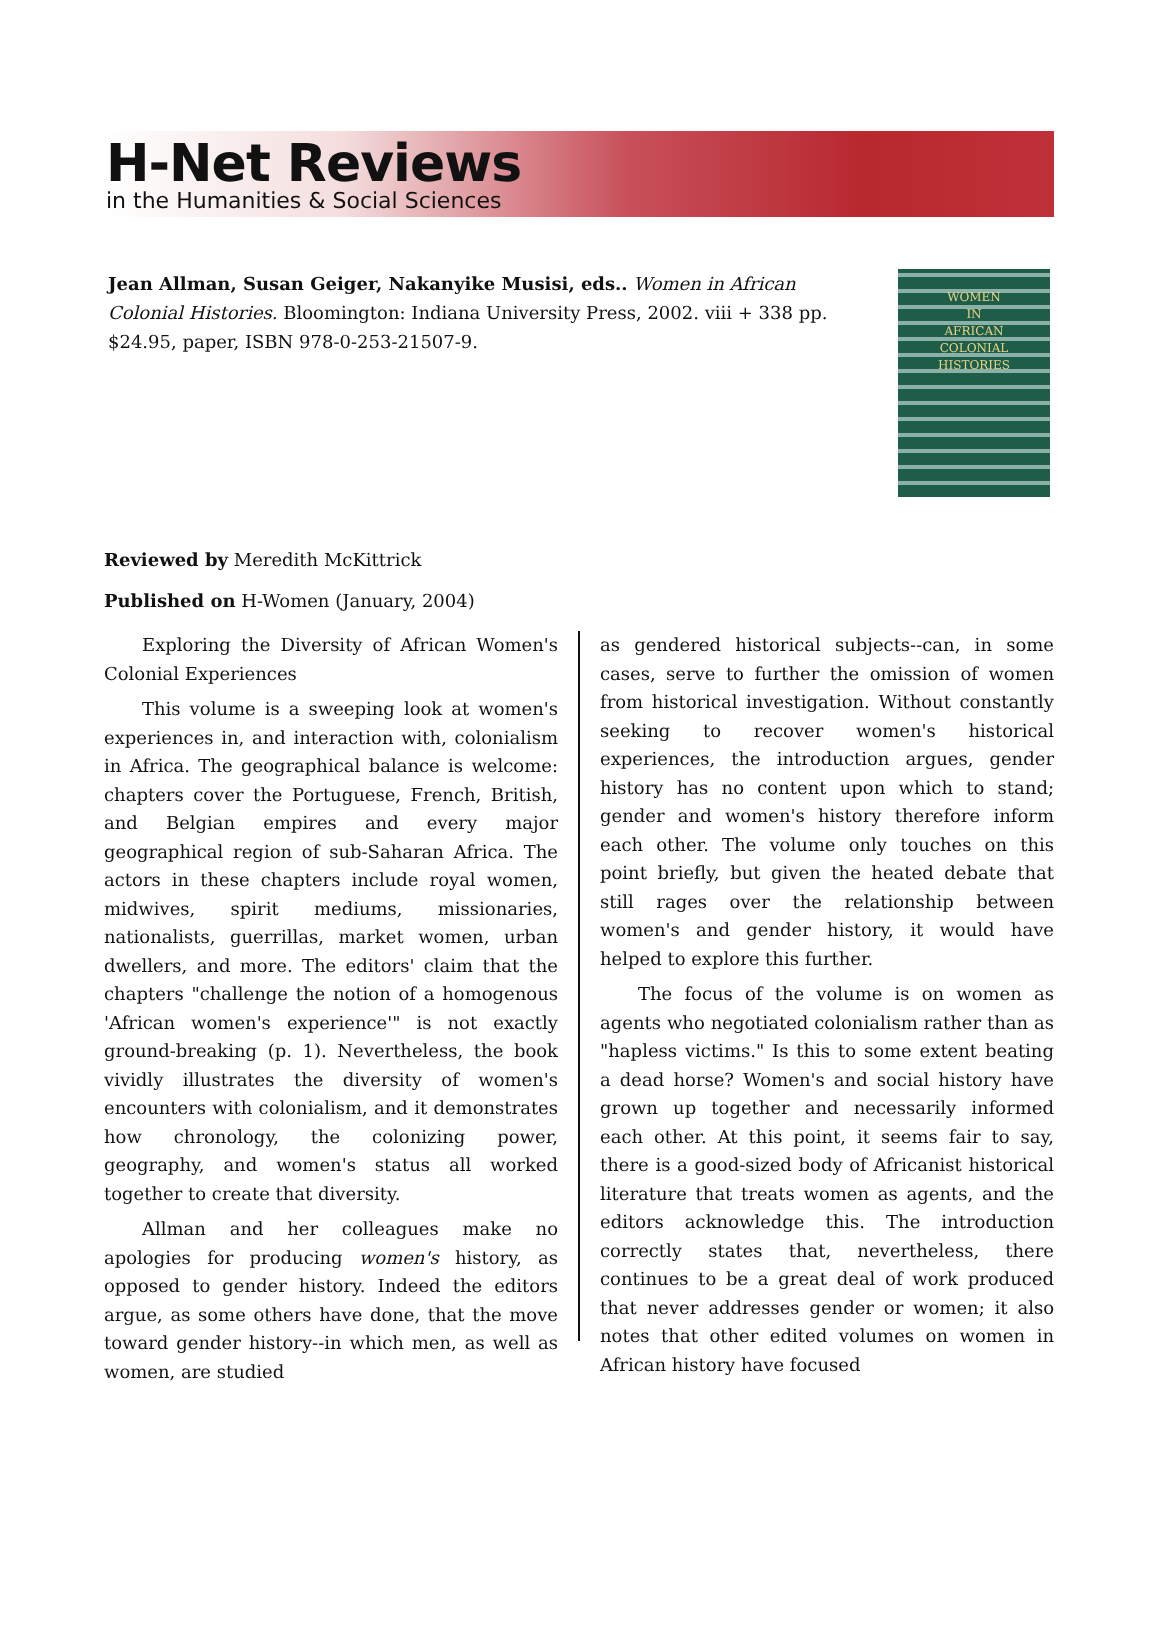H-Net Reviews
in the Humanities & Social Sciences
Jean Allman, Susan Geiger, Nakanyike Musisi, eds.. Women in African Colonial Histories. Bloomington: Indiana University Press, 2002. viii + 338 pp. $24.95, paper, ISBN 978-0-253-21507-9.
WOMEN
IN
AFRICAN
COLONIAL
HISTORIES
Reviewed by Meredith McKittrick
Published on H-Women (January, 2004)
Exploring the Diversity of African Women's Colonial Experiences
This volume is a sweeping look at women's experiences in, and interaction with, colonialism in Africa. The geographical balance is welcome: chapters cover the Portuguese, French, British, and Belgian empires and every major geographical region of sub-Saharan Africa. The actors in these chapters include royal women, midwives, spirit mediums, missionaries, nationalists, guerrillas, market women, urban dwellers, and more. The editors' claim that the chapters "challenge the notion of a homogenous 'African women's experience'" is not exactly ground-breaking (p. 1). Nevertheless, the book vividly illustrates the diversity of women's encounters with colonialism, and it demonstrates how chronology, the colonizing power, geography, and women's status all worked together to create that diversity.
Allman and her colleagues make no apologies for producing women's history, as opposed to gender history. Indeed the editors argue, as some others have done, that the move toward gender history--in which men, as well as women, are studied
as gendered historical subjects--can, in some cases, serve to further the omission of women from historical investigation. Without constantly seeking to recover women's historical experiences, the introduction argues, gender history has no content upon which to stand; gender and women's history therefore inform each other. The volume only touches on this point briefly, but given the heated debate that still rages over the relationship between women's and gender history, it would have helped to explore this further.
The focus of the volume is on women as agents who negotiated colonialism rather than as "hapless victims." Is this to some extent beating a dead horse? Women's and social history have grown up together and necessarily informed each other. At this point, it seems fair to say, there is a good-sized body of Africanist historical literature that treats women as agents, and the editors acknowledge this. The introduction correctly states that, nevertheless, there continues to be a great deal of work produced that never addresses gender or women; it also notes that other edited volumes on women in African history have focused